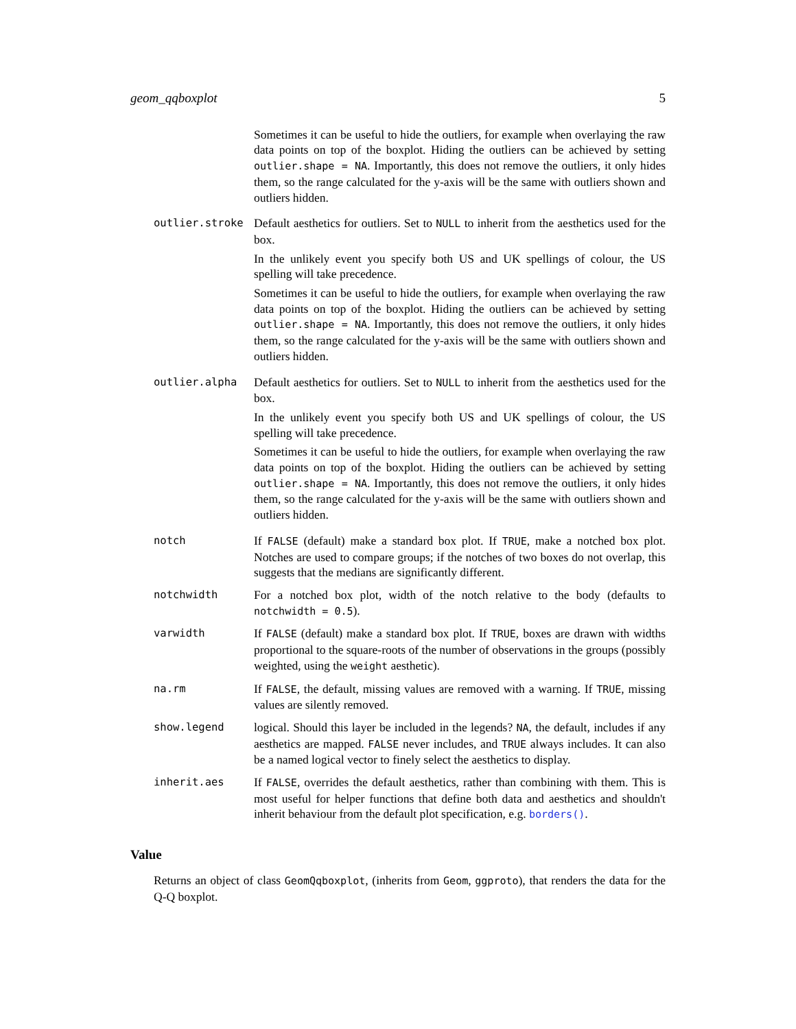geom_qqboxplot 5
Sometimes it can be useful to hide the outliers, for example when overlaying the raw data points on top of the boxplot. Hiding the outliers can be achieved by setting outlier.shape = NA. Importantly, this does not remove the outliers, it only hides them, so the range calculated for the y-axis will be the same with outliers shown and outliers hidden.
outlier.stroke Default aesthetics for outliers. Set to NULL to inherit from the aesthetics used for the box.
In the unlikely event you specify both US and UK spellings of colour, the US spelling will take precedence.
Sometimes it can be useful to hide the outliers, for example when overlaying the raw data points on top of the boxplot. Hiding the outliers can be achieved by setting outlier.shape = NA. Importantly, this does not remove the outliers, it only hides them, so the range calculated for the y-axis will be the same with outliers shown and outliers hidden.
outlier.alpha Default aesthetics for outliers. Set to NULL to inherit from the aesthetics used for the box.
In the unlikely event you specify both US and UK spellings of colour, the US spelling will take precedence.
Sometimes it can be useful to hide the outliers, for example when overlaying the raw data points on top of the boxplot. Hiding the outliers can be achieved by setting outlier.shape = NA. Importantly, this does not remove the outliers, it only hides them, so the range calculated for the y-axis will be the same with outliers shown and outliers hidden.
notch If FALSE (default) make a standard box plot. If TRUE, make a notched box plot. Notches are used to compare groups; if the notches of two boxes do not overlap, this suggests that the medians are significantly different.
notchwidth For a notched box plot, width of the notch relative to the body (defaults to notchwidth = 0.5).
varwidth If FALSE (default) make a standard box plot. If TRUE, boxes are drawn with widths proportional to the square-roots of the number of observations in the groups (possibly weighted, using the weight aesthetic).
na.rm If FALSE, the default, missing values are removed with a warning. If TRUE, missing values are silently removed.
show.legend logical. Should this layer be included in the legends? NA, the default, includes if any aesthetics are mapped. FALSE never includes, and TRUE always includes. It can also be a named logical vector to finely select the aesthetics to display.
inherit.aes If FALSE, overrides the default aesthetics, rather than combining with them. This is most useful for helper functions that define both data and aesthetics and shouldn't inherit behaviour from the default plot specification, e.g. borders().
Value
Returns an object of class GeomQqboxplot, (inherits from Geom, ggproto), that renders the data for the Q-Q boxplot.